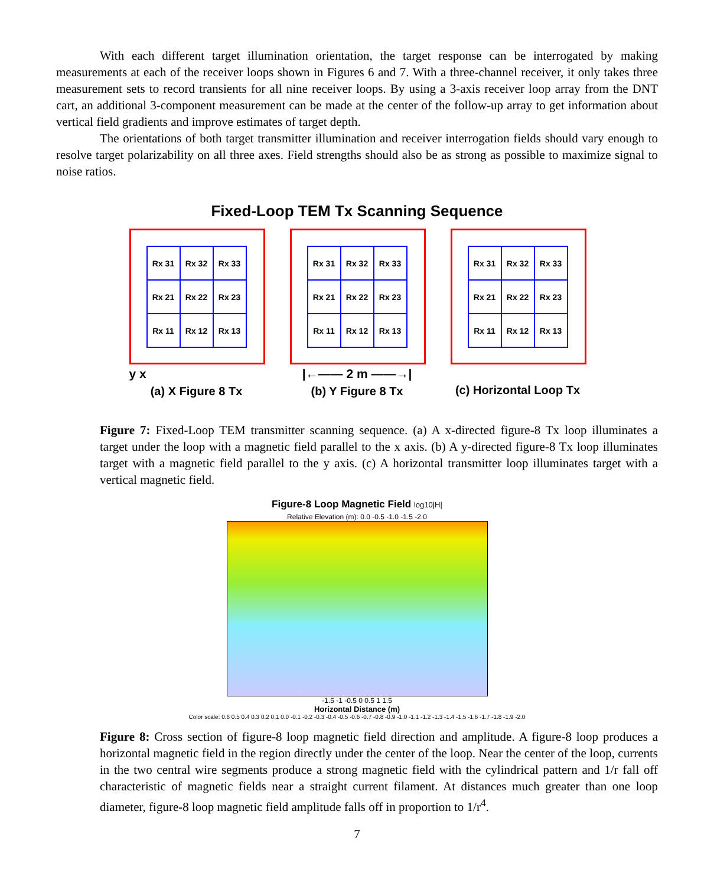With each different target illumination orientation, the target response can be interrogated by making measurements at each of the receiver loops shown in Figures 6 and 7. With a three-channel receiver, it only takes three measurement sets to record transients for all nine receiver loops. By using a 3-axis receiver loop array from the DNT cart, an additional 3-component measurement can be made at the center of the follow-up array to get information about vertical field gradients and improve estimates of target depth.
The orientations of both target transmitter illumination and receiver interrogation fields should vary enough to resolve target polarizability on all three axes. Field strengths should also be as strong as possible to maximize signal to noise ratios.
Fixed-Loop TEM Tx Scanning Sequence
Rx 31
Rx 32
Rx 33
Rx 21
Rx 22
Rx 23
Rx 11
Rx 12
Rx 13
y x
(a) X Figure 8 Tx
Rx 31
Rx 32
Rx 33
Rx 21
Rx 22
Rx 23
Rx 11
Rx 12
Rx 13
|←—— 2 m ——→|
(b) Y Figure 8 Tx
Rx 31
Rx 32
Rx 33
Rx 21
Rx 22
Rx 23
Rx 11
Rx 12
Rx 13
(c) Horizontal Loop Tx
Figure 7: Fixed-Loop TEM transmitter scanning sequence. (a) A x-directed figure-8 Tx loop illuminates a target under the loop with a magnetic field parallel to the x axis. (b) A y-directed figure-8 Tx loop illuminates target with a magnetic field parallel to the y axis. (c) A horizontal transmitter loop illuminates target with a vertical magnetic field.
Figure-8 Loop Magnetic Field log10|H|
Relative Elevation (m): 0.0 -0.5 -1.0 -1.5 -2.0
-1.5 -1 -0.5 0 0.5 1 1.5
Horizontal Distance (m)
Color scale: 0.6 0.5 0.4 0.3 0.2 0.1 0.0 -0.1 -0.2 -0.3 -0.4 -0.5 -0.6 -0.7 -0.8 -0.9 -1.0 -1.1 -1.2 -1.3 -1.4 -1.5 -1.6 -1.7 -1.8 -1.9 -2.0
Figure 8: Cross section of figure-8 loop magnetic field direction and amplitude. A figure-8 loop produces a horizontal magnetic field in the region directly under the center of the loop. Near the center of the loop, currents in the two central wire segments produce a strong magnetic field with the cylindrical pattern and 1/r fall off characteristic of magnetic fields near a straight current filament. At distances much greater than one loop diameter, figure-8 loop magnetic field amplitude falls off in proportion to 1/r<sup>4</sup>.
7